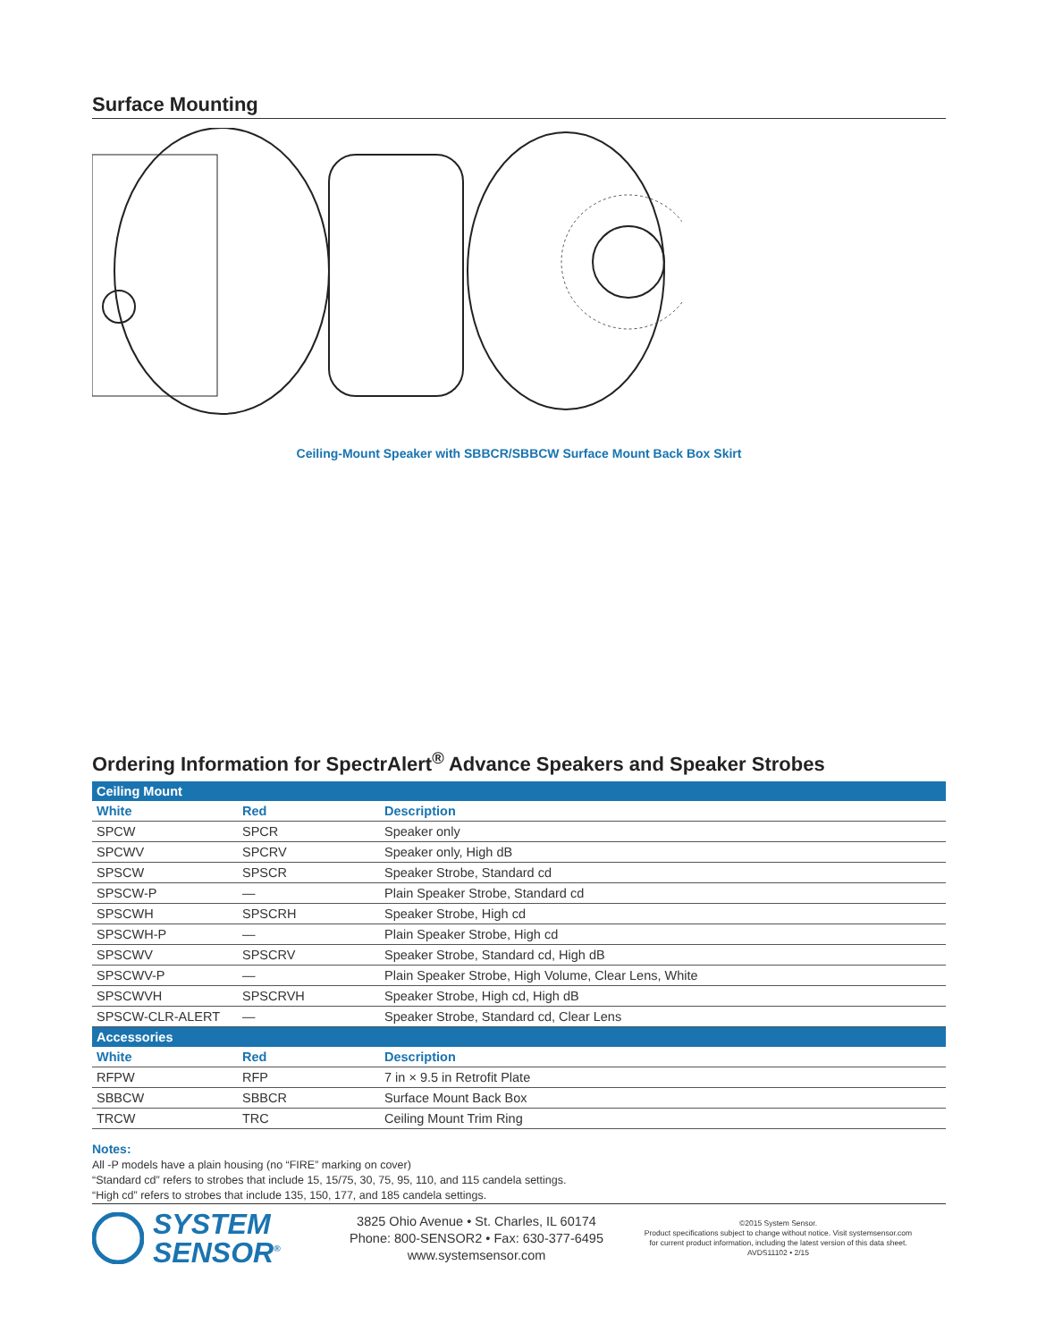Surface Mounting
Ceiling-Mount Speaker with SBBCR/SBBCW Surface Mount Back Box Skirt
Ordering Information for SpectrAlert<sup>®</sup> Advance Speakers and Speaker Strobes
| Ceiling Mount | | |
| --- | --- | --- |
| White | Red | Description |
| SPCW | SPCR | Speaker only |
| SPCWV | SPCRV | Speaker only, High dB |
| SPSCW | SPSCR | Speaker Strobe, Standard cd |
| SPSCW-P | — | Plain Speaker Strobe, Standard cd |
| SPSCWH | SPSCRH | Speaker Strobe, High cd |
| SPSCWH-P | — | Plain Speaker Strobe, High cd |
| SPSCWV | SPSCRV | Speaker Strobe, Standard cd, High dB |
| SPSCWV-P | — | Plain Speaker Strobe, High Volume, Clear Lens, White |
| SPSCWVH | SPSCRVH | Speaker Strobe, High cd, High dB |
| SPSCW-CLR-ALERT | — | Speaker Strobe, Standard cd, Clear Lens |
| Accessories | | |
| White | Red | Description |
| RFPW | RFP | 7 in × 9.5 in Retrofit Plate |
| SBBCW | SBBCR | Surface Mount Back Box |
| TRCW | TRC | Ceiling Mount Trim Ring |
Notes:
All -P models have a plain housing (no “FIRE” marking on cover)
“Standard cd” refers to strobes that include 15, 15/75, 30, 75, 95, 110, and 115 candela settings.
“High cd” refers to strobes that include 135, 150, 177, and 185 candela settings.
SYSTEM
SENSOR<sup>®</sup>
3825 Ohio Avenue • St. Charles, IL 60174
Phone: 800-SENSOR2 • Fax: 630-377-6495
www.systemsensor.com
©2015 System Sensor.
Product specifications subject to change without notice. Visit systemsensor.com
for current product information, including the latest version of this data sheet.
AVDS11102 • 2/15